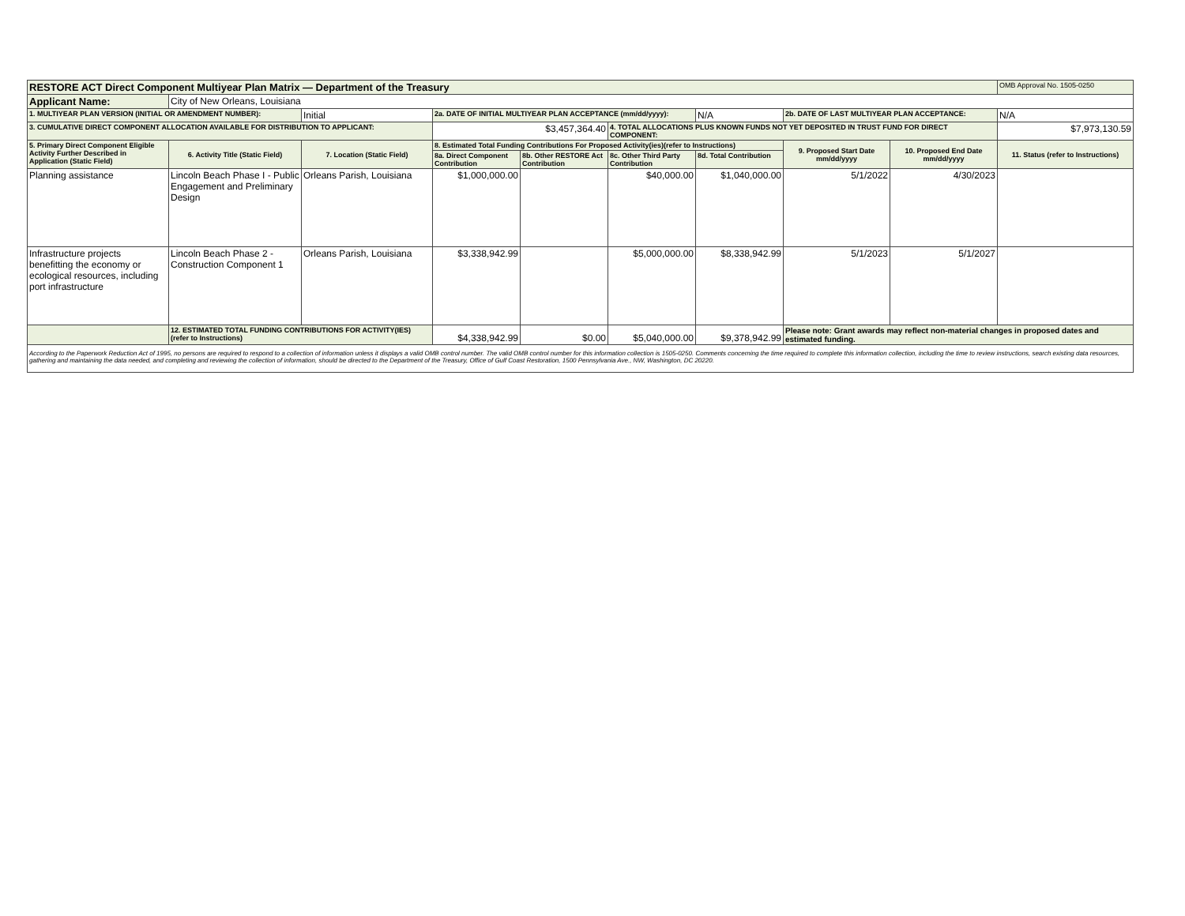| RESTORE ACT Direct Component Multiyear Plan Matrix — Department of the Treasury | | | | | | | | | OMB Approval No. 1505-0250 |
| Applicant Name: | City of New Orleans, Louisiana | | | | | | | | |
| 1. MULTIYEAR PLAN VERSION (INITIAL OR AMENDMENT NUMBER): | | Initial | 2a. DATE OF INITIAL MULTIYEAR PLAN ACCEPTANCE (mm/dd/yyyy): | | | N/A | 2b. DATE OF LAST MULTIYEAR PLAN ACCEPTANCE: | | N/A |
| 3. CUMULATIVE DIRECT COMPONENT ALLOCATION AVAILABLE FOR DISTRIBUTION TO APPLICANT: | | | $3,457,364.40 | | 4. TOTAL ALLOCATIONS PLUS KNOWN FUNDS NOT YET DEPOSITED IN TRUST FUND FOR DIRECT COMPONENT: | | | | $7,973,130.59 |
| 5. Primary Direct Component Eligible Activity Further Described in Application (Static Field) | 6. Activity Title (Static Field) | 7. Location (Static Field) | 8. Estimated Total Funding Contributions For Proposed Activity(ies)(refer to Instructions) | | | | 9. Proposed Start Date mm/dd/yyyy | 10. Proposed End Date mm/dd/yyyy | 11. Status (refer to Instructions) |
| | | | 8a. Direct Component Contribution | 8b. Other RESTORE Act Contribution | 8c. Other Third Party Contribution | 8d. Total Contribution | | | |
| Planning assistance | Lincoln Beach Phase I - Public Engagement and Preliminary Design | Orleans Parish, Louisiana | $1,000,000.00 | | $40,000.00 | $1,040,000.00 | 5/1/2022 | 4/30/2023 | |
| Infrastructure projects benefitting the economy or ecological resources, including port infrastructure | Lincoln Beach Phase 2 - Construction Component 1 | Orleans Parish, Louisiana | $3,338,942.99 | | $5,000,000.00 | $8,338,942.99 | 5/1/2023 | 5/1/2027 | |
| | 12. ESTIMATED TOTAL FUNDING CONTRIBUTIONS FOR ACTIVITY(IES) (refer to Instructions) | | $4,338,942.99 | $0.00 | $5,040,000.00 | $9,378,942.99 | Please note: Grant awards may reflect non-material changes in proposed dates and estimated funding. | | |
| According to the Paperwork Reduction Act of 1995, no persons are required to respond to a collection of information unless it displays a valid OMB control number. The valid OMB control number for this information collection is 1505-0250. Comments concerning the time required to complete this information collection, including the time to review instructions, search existing data resources, gathering and maintaining the data needed, and completing and reviewing the collection of information, should be directed to the Department of the Treasury, Office of Gulf Coast Restoration, 1500 Pennsylvania Ave., NW, Washington, DC 20220. | | | | | | | | | |